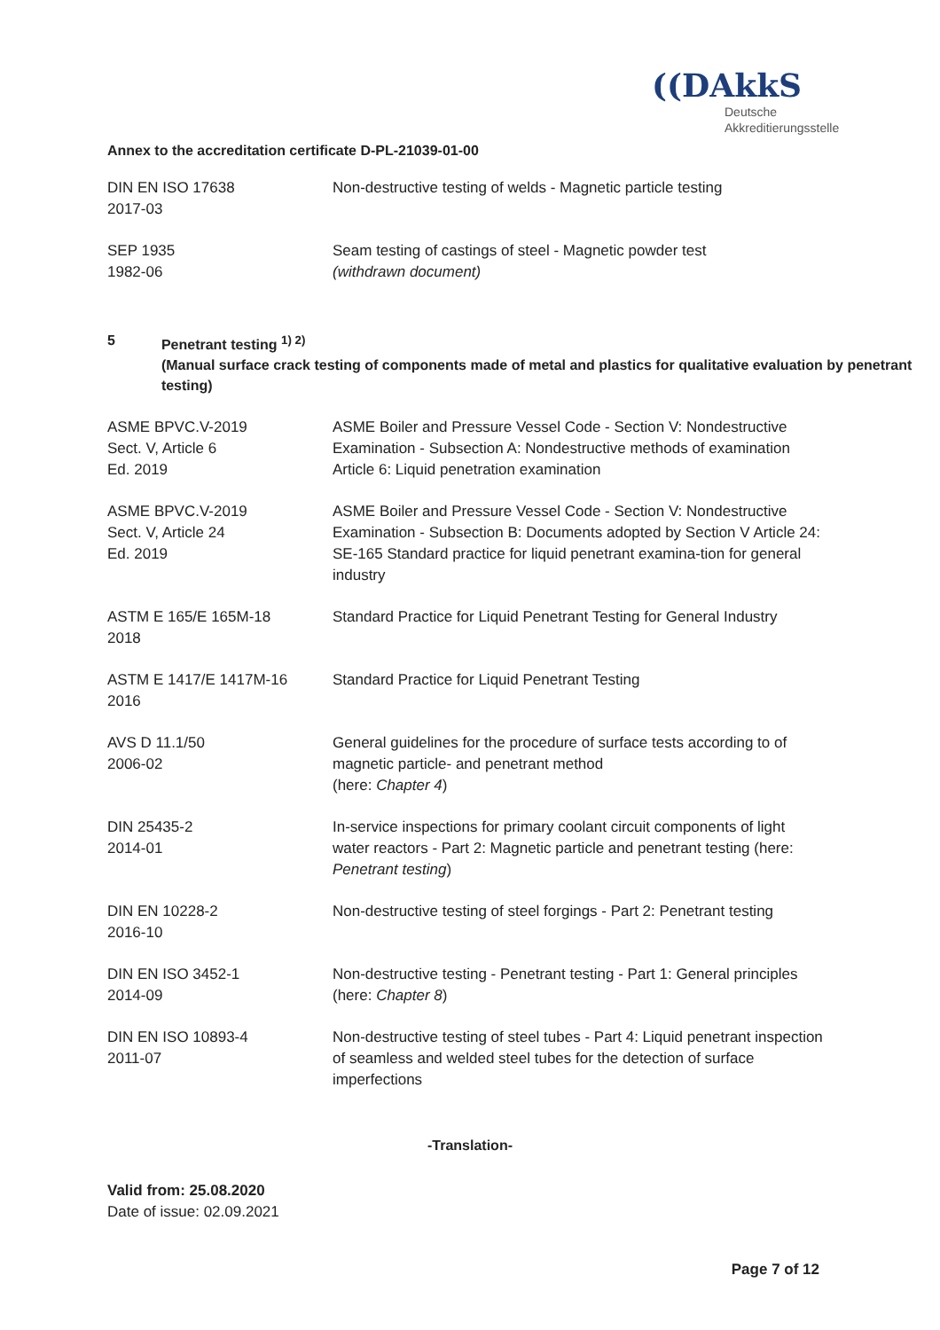Annex to the accreditation certificate D-PL-21039-01-00
((DAkkS
Deutsche
Akkreditierungsstelle
| DIN EN ISO 17638 2017-03 | Non-destructive testing of welds - Magnetic particle testing |
| SEP 1935 1982-06 | Seam testing of castings of steel - Magnetic powder test (withdrawn document) |
5 Penetrant testing <sup>1) 2)</sup>
(Manual surface crack testing of components made of metal and plastics for qualitative evaluation by penetrant testing)
| ASME BPVC.V-2019 Sect. V, Article 6 Ed. 2019 | ASME Boiler and Pressure Vessel Code - Section V: Nondestructive Examination - Subsection A: Nondestructive methods of examination Article 6: Liquid penetration examination |
| ASME BPVC.V-2019 Sect. V, Article 24 Ed. 2019 | ASME Boiler and Pressure Vessel Code - Section V: Nondestructive Examination - Subsection B: Documents adopted by Section V Article 24: SE-165 Standard practice for liquid penetrant examina-tion for general industry |
| ASTM E 165/E 165M-18 2018 | Standard Practice for Liquid Penetrant Testing for General Industry |
| ASTM E 1417/E 1417M-16 2016 | Standard Practice for Liquid Penetrant Testing |
| AVS D 11.1/50 2006-02 | General guidelines for the procedure of surface tests according to of magnetic particle- and penetrant method (here: Chapter 4 ) |
| DIN 25435-2 2014-01 | In-service inspections for primary coolant circuit components of light water reactors - Part 2: Magnetic particle and penetrant testing (here: Penetrant testing ) |
| DIN EN 10228-2 2016-10 | Non-destructive testing of steel forgings - Part 2: Penetrant testing |
| DIN EN ISO 3452-1 2014-09 | Non-destructive testing - Penetrant testing - Part 1: General principles (here: Chapter 8 ) |
| DIN EN ISO 10893-4 2011-07 | Non-destructive testing of steel tubes - Part 4: Liquid penetrant inspection of seamless and welded steel tubes for the detection of surface imperfections |
-Translation-
Valid from: 25.08.2020
Date of issue: 02.09.2021
Page 7 of 12